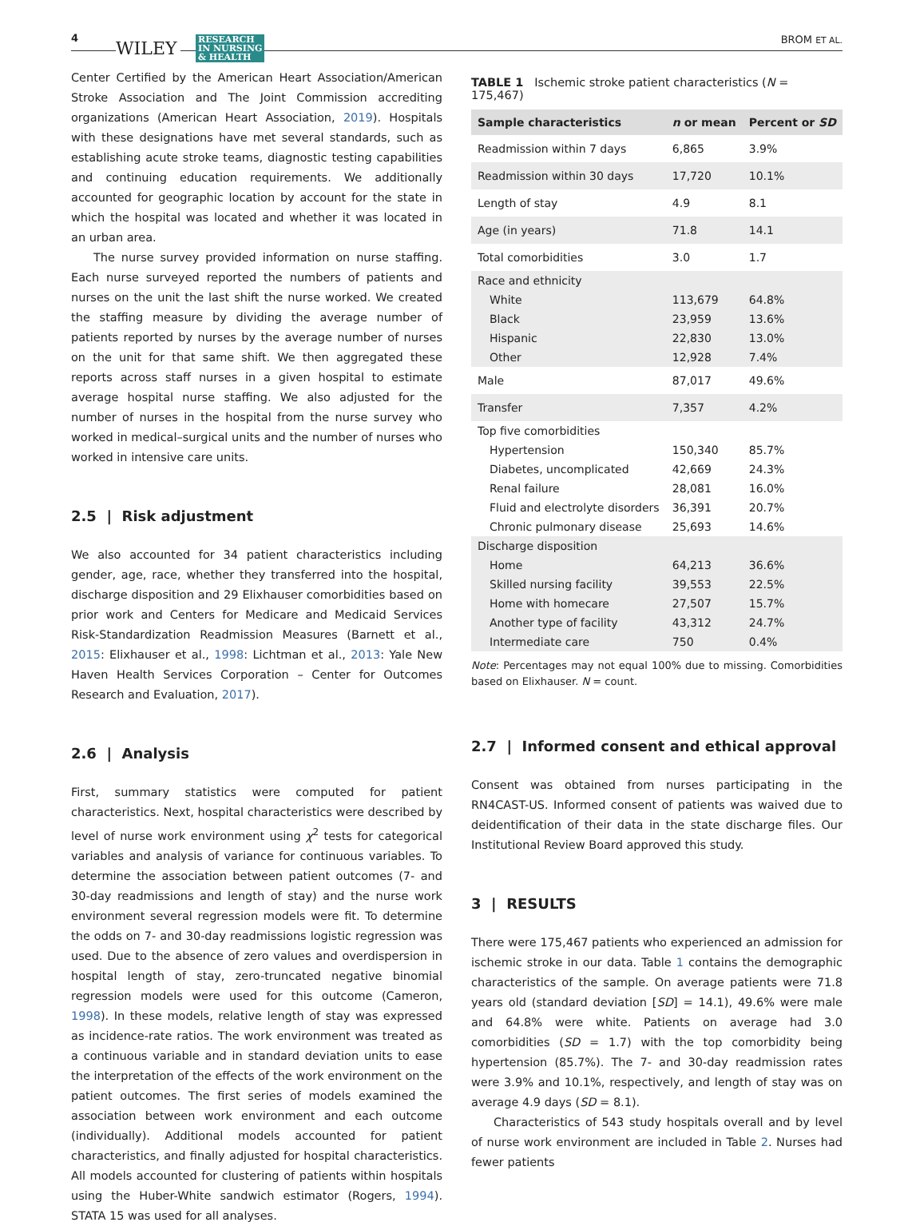4
WILEY RESEARCH
IN NURSING
& HEALTH
BROM ET AL.
Center Certified by the American Heart Association/American Stroke Association and The Joint Commission accrediting organizations (American Heart Association, 2019). Hospitals with these designations have met several standards, such as establishing acute stroke teams, diagnostic testing capabilities and continuing education requirements. We additionally accounted for geographic location by account for the state in which the hospital was located and whether it was located in an urban area.
The nurse survey provided information on nurse staffing. Each nurse surveyed reported the numbers of patients and nurses on the unit the last shift the nurse worked. We created the staffing measure by dividing the average number of patients reported by nurses by the average number of nurses on the unit for that same shift. We then aggregated these reports across staff nurses in a given hospital to estimate average hospital nurse staffing. We also adjusted for the number of nurses in the hospital from the nurse survey who worked in medical–surgical units and the number of nurses who worked in intensive care units.
2.5 | Risk adjustment
We also accounted for 34 patient characteristics including gender, age, race, whether they transferred into the hospital, discharge disposition and 29 Elixhauser comorbidities based on prior work and Centers for Medicare and Medicaid Services Risk-Standardization Readmission Measures (Barnett et al., 2015: Elixhauser et al., 1998: Lichtman et al., 2013: Yale New Haven Health Services Corporation – Center for Outcomes Research and Evaluation, 2017).
2.6 | Analysis
First, summary statistics were computed for patient characteristics. Next, hospital characteristics were described by level of nurse work environment using χ<sup>2</sup> tests for categorical variables and analysis of variance for continuous variables. To determine the association between patient outcomes (7- and 30-day readmissions and length of stay) and the nurse work environment several regression models were fit. To determine the odds on 7- and 30-day readmissions logistic regression was used. Due to the absence of zero values and overdispersion in hospital length of stay, zero-truncated negative binomial regression models were used for this outcome (Cameron, 1998). In these models, relative length of stay was expressed as incidence-rate ratios. The work environment was treated as a continuous variable and in standard deviation units to ease the interpretation of the effects of the work environment on the patient outcomes. The first series of models examined the association between work environment and each outcome (individually). Additional models accounted for patient characteristics, and finally adjusted for hospital characteristics. All models accounted for clustering of patients within hospitals using the Huber-White sandwich estimator (Rogers, 1994). STATA 15 was used for all analyses.
TABLE 1 Ischemic stroke patient characteristics (N = 175,467)
| Sample characteristics | n or mean | Percent or SD |
| --- | --- | --- |
| Readmission within 7 days | 6,865 | 3.9% |
| Readmission within 30 days | 17,720 | 10.1% |
| Length of stay | 4.9 | 8.1 |
| Age (in years) | 71.8 | 14.1 |
| Total comorbidities | 3.0 | 1.7 |
| Race and ethnicity | | |
| White | 113,679 | 64.8% |
| Black | 23,959 | 13.6% |
| Hispanic | 22,830 | 13.0% |
| Other | 12,928 | 7.4% |
| Male | 87,017 | 49.6% |
| Transfer | 7,357 | 4.2% |
| Top five comorbidities | | |
| Hypertension | 150,340 | 85.7% |
| Diabetes, uncomplicated | 42,669 | 24.3% |
| Renal failure | 28,081 | 16.0% |
| Fluid and electrolyte disorders | 36,391 | 20.7% |
| Chronic pulmonary disease | 25,693 | 14.6% |
| Discharge disposition | | |
| Home | 64,213 | 36.6% |
| Skilled nursing facility | 39,553 | 22.5% |
| Home with homecare | 27,507 | 15.7% |
| Another type of facility | 43,312 | 24.7% |
| Intermediate care | 750 | 0.4% |
Note: Percentages may not equal 100% due to missing. Comorbidities based on Elixhauser. N = count.
2.7 | Informed consent and ethical approval
Consent was obtained from nurses participating in the RN4CAST-US. Informed consent of patients was waived due to deidentification of their data in the state discharge files. Our Institutional Review Board approved this study.
3 | RESULTS
There were 175,467 patients who experienced an admission for ischemic stroke in our data. Table 1 contains the demographic characteristics of the sample. On average patients were 71.8 years old (standard deviation [SD] = 14.1), 49.6% were male and 64.8% were white. Patients on average had 3.0 comorbidities (SD = 1.7) with the top comorbidity being hypertension (85.7%). The 7- and 30-day readmission rates were 3.9% and 10.1%, respectively, and length of stay was on average 4.9 days (SD = 8.1).
Characteristics of 543 study hospitals overall and by level of nurse work environment are included in Table 2. Nurses had fewer patients